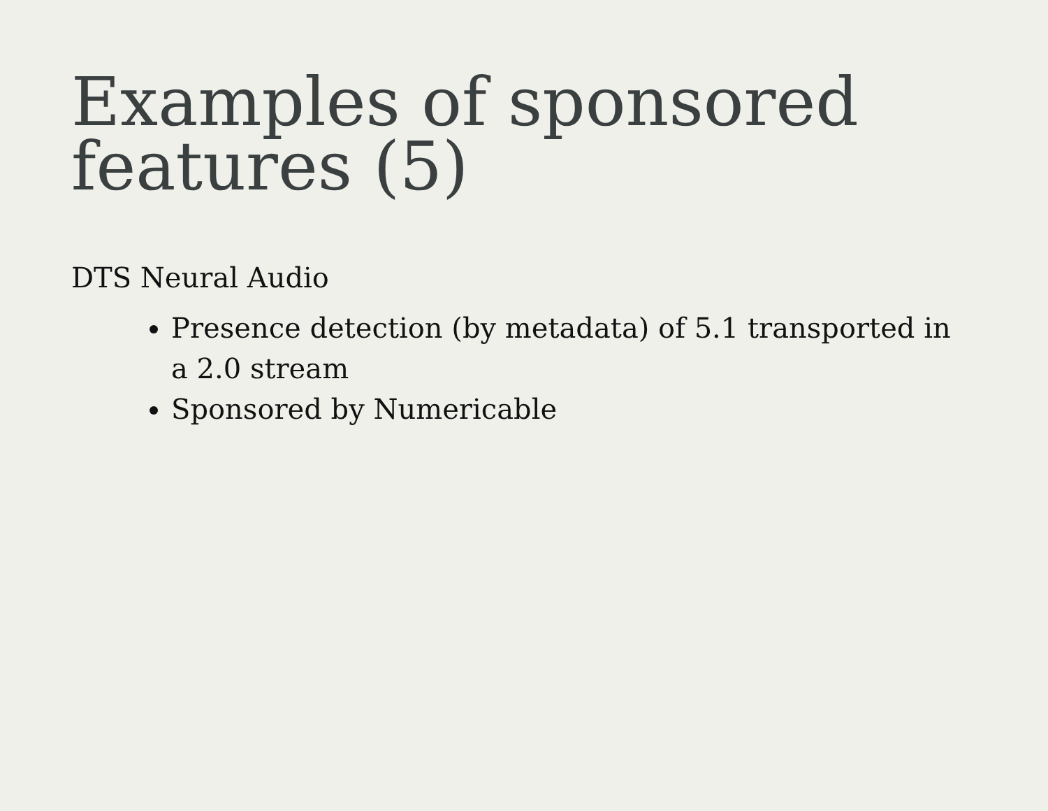Examples of sponsored features (5)
DTS Neural Audio
Presence detection (by metadata) of 5.1 transported in a 2.0 stream
Sponsored by Numericable